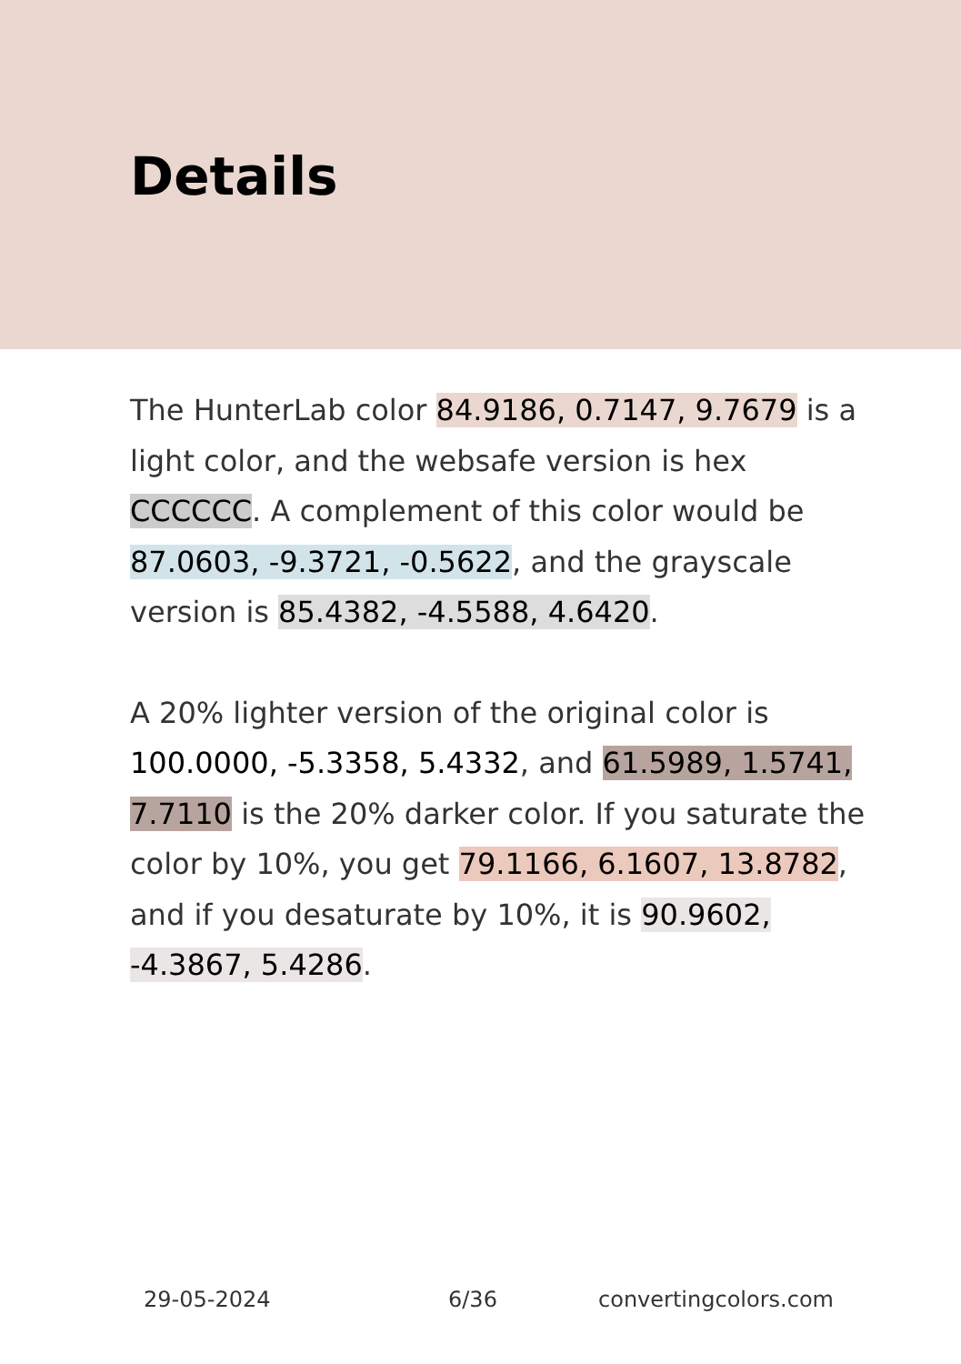Details
The HunterLab color 84.9186, 0.7147, 9.7679 is a light color, and the websafe version is hex CCCCCC. A complement of this color would be 87.0603, -9.3721, -0.5622, and the grayscale version is 85.4382, -4.5588, 4.6420.
A 20% lighter version of the original color is 100.0000, -5.3358, 5.4332, and 61.5989, 1.5741, 7.7110 is the 20% darker color. If you saturate the color by 10%, you get 79.1166, 6.1607, 13.8782, and if you desaturate by 10%, it is 90.9602, -4.3867, 5.4286.
29-05-2024 6/36 convertingcolors.com